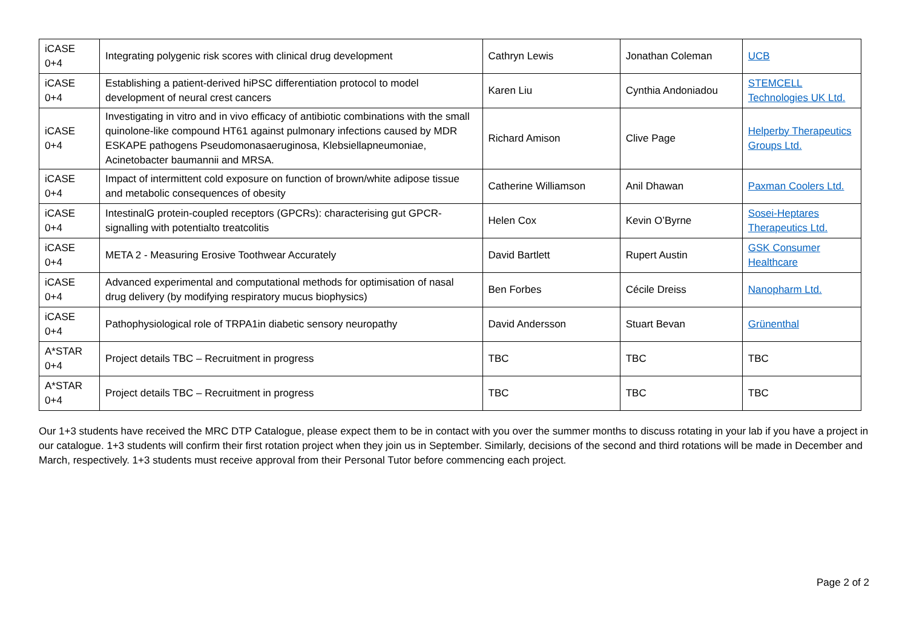| iCASE 0+4 | Integrating polygenic risk scores with clinical drug development | Cathryn Lewis | Jonathan Coleman | UCB |
| iCASE 0+4 | Establishing a patient-derived hiPSC differentiation protocol to model development of neural crest cancers | Karen Liu | Cynthia Andoniadou | STEMCELL Technologies UK Ltd. |
| iCASE 0+4 | Investigating in vitro and in vivo efficacy of antibiotic combinations with the small quinolone-like compound HT61 against pulmonary infections caused by MDR ESKAPE pathogens Pseudomonasaeruginosa, Klebsiellapneumoniae, Acinetobacter baumannii and MRSA. | Richard Amison | Clive Page | Helperby Therapeutics Groups Ltd. |
| iCASE 0+4 | Impact of intermittent cold exposure on function of brown/white adipose tissue and metabolic consequences of obesity | Catherine Williamson | Anil Dhawan | Paxman Coolers Ltd. |
| iCASE 0+4 | IntestinalG protein-coupled receptors (GPCRs): characterising gut GPCR-signalling with potentialto treatcolitis | Helen Cox | Kevin O’Byrne | Sosei-Heptares Therapeutics Ltd. |
| iCASE 0+4 | META 2 - Measuring Erosive Toothwear Accurately | David Bartlett | Rupert Austin | GSK Consumer Healthcare |
| iCASE 0+4 | Advanced experimental and computational methods for optimisation of nasal drug delivery (by modifying respiratory mucus biophysics) | Ben Forbes | Cécile Dreiss | Nanopharm Ltd. |
| iCASE 0+4 | Pathophysiological role of TRPA1in diabetic sensory neuropathy | David Andersson | Stuart Bevan | Grünenthal |
| A*STAR 0+4 | Project details TBC – Recruitment in progress | TBC | TBC | TBC |
| A*STAR 0+4 | Project details TBC – Recruitment in progress | TBC | TBC | TBC |
Our 1+3 students have received the MRC DTP Catalogue, please expect them to be in contact with you over the summer months to discuss rotating in your lab if you have a project in our catalogue. 1+3 students will confirm their first rotation project when they join us in September. Similarly, decisions of the second and third rotations will be made in December and March, respectively. 1+3 students must receive approval from their Personal Tutor before commencing each project.
Page 2 of 2